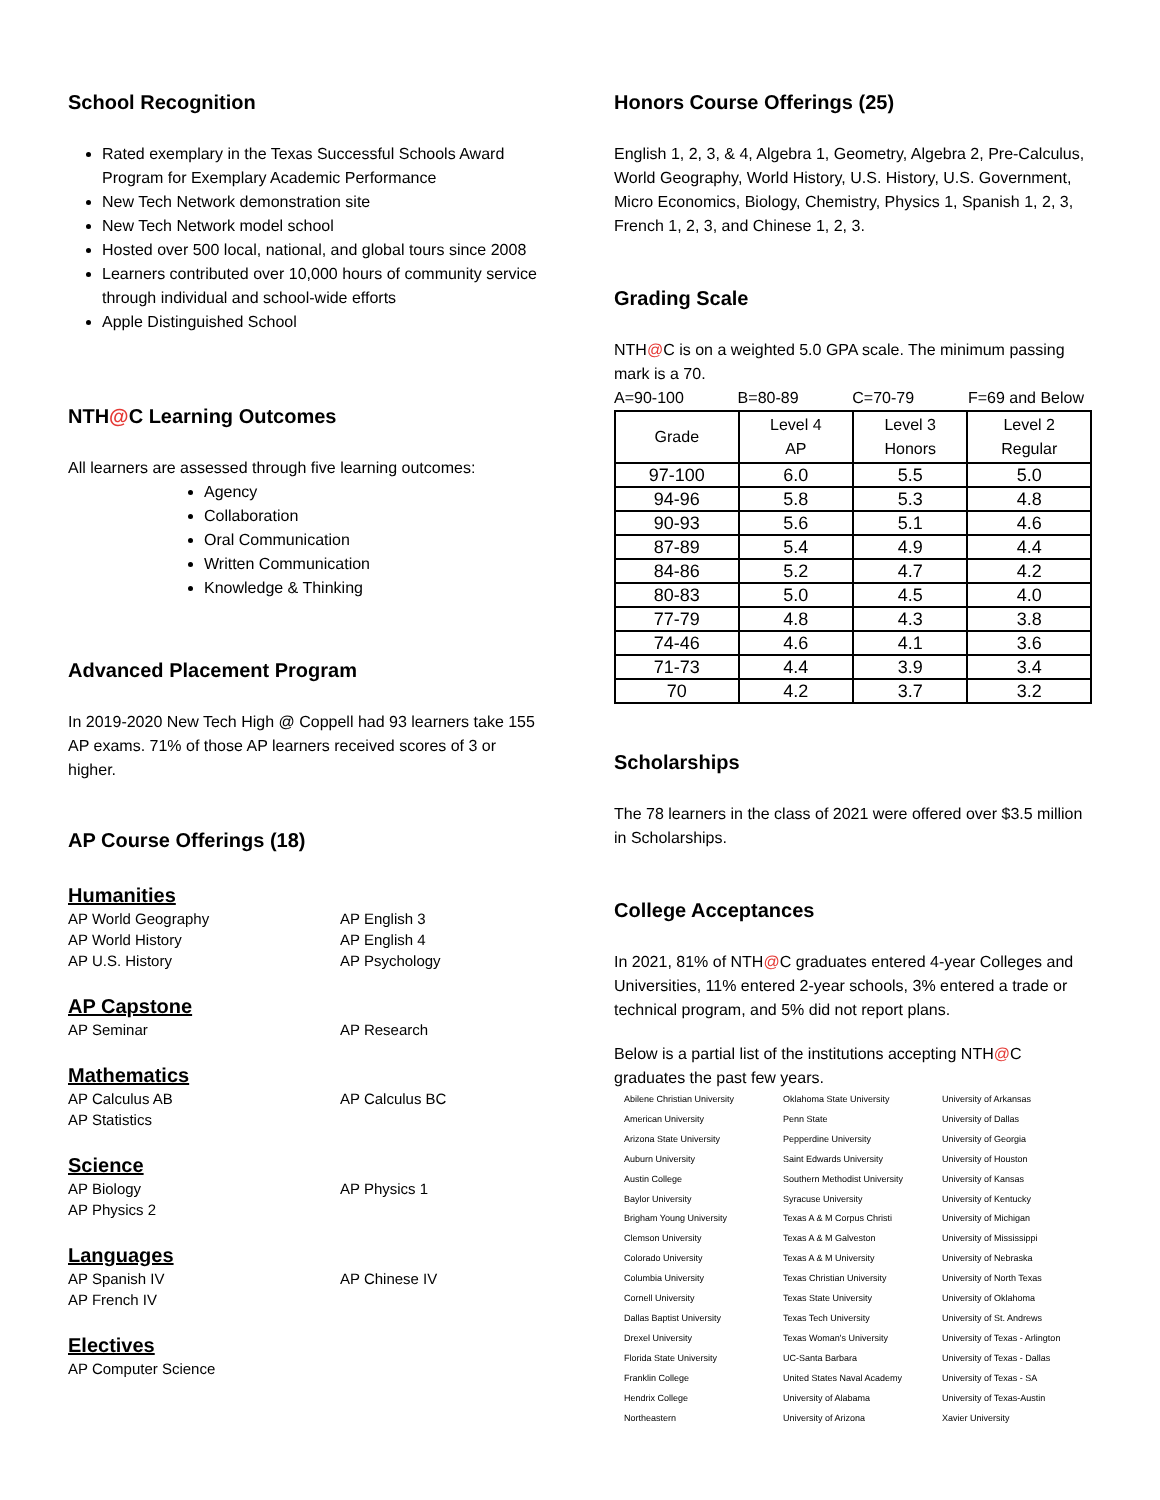School Recognition
Rated exemplary in the Texas Successful Schools Award Program for Exemplary Academic Performance
New Tech Network demonstration site
New Tech Network model school
Hosted over 500 local, national, and global tours since 2008
Learners contributed over 10,000 hours of community service through individual and school-wide efforts
Apple Distinguished School
NTH@C Learning Outcomes
All learners are assessed through five learning outcomes:
Agency
Collaboration
Oral Communication
Written Communication
Knowledge & Thinking
Advanced Placement Program
In 2019-2020 New Tech High @ Coppell had 93 learners take 155 AP exams. 71% of those AP learners received scores of 3 or higher.
AP Course Offerings (18)
Humanities
AP World Geography AP English 3 AP World History AP English 4 AP U.S. History AP Psychology
AP Capstone
AP Seminar AP Research
Mathematics
AP Calculus AB AP Calculus BC AP Statistics
Science
AP Biology AP Physics 1 AP Physics 2
Languages
AP Spanish IV AP Chinese IV AP French IV
Electives
AP Computer Science
Honors Course Offerings (25)
English 1, 2, 3, & 4, Algebra 1, Geometry, Algebra 2, Pre-Calculus, World Geography, World History, U.S. History, U.S. Government, Micro Economics, Biology, Chemistry, Physics 1, Spanish 1, 2, 3, French 1, 2, 3, and Chinese 1, 2, 3.
Grading Scale
NTH@C is on a weighted 5.0 GPA scale. The minimum passing mark is a 70.
A=90-100 B=80-89 C=70-79 F=69 and Below
| Grade | Level 4 AP | Level 3 Honors | Level 2 Regular |
| --- | --- | --- | --- |
| 97-100 | 6.0 | 5.5 | 5.0 |
| 94-96 | 5.8 | 5.3 | 4.8 |
| 90-93 | 5.6 | 5.1 | 4.6 |
| 87-89 | 5.4 | 4.9 | 4.4 |
| 84-86 | 5.2 | 4.7 | 4.2 |
| 80-83 | 5.0 | 4.5 | 4.0 |
| 77-79 | 4.8 | 4.3 | 3.8 |
| 74-46 | 4.6 | 4.1 | 3.6 |
| 71-73 | 4.4 | 3.9 | 3.4 |
| 70 | 4.2 | 3.7 | 3.2 |
Scholarships
The 78 learners in the class of 2021 were offered over $3.5 million in Scholarships.
College Acceptances
In 2021, 81% of NTH@C graduates entered 4-year Colleges and Universities, 11% entered 2-year schools, 3% entered a trade or technical program, and 5% did not report plans.
Below is a partial list of the institutions accepting NTH@C graduates the past few years.
Abilene Christian University
American University
Arizona State University
Auburn University
Austin College
Baylor University
Brigham Young University
Clemson University
Colorado University
Columbia University
Cornell University
Dallas Baptist University
Drexel University
Florida State University
Franklin College
Hendrix College
Northeastern
Oklahoma State University
Penn State
Pepperdine University
Saint Edwards University
Southern Methodist University
Syracuse University
Texas A & M Corpus Christi
Texas A & M Galveston
Texas A & M University
Texas Christian University
Texas State University
Texas Tech University
Texas Woman's University
UC-Santa Barbara
United States Naval Academy
University of Alabama
University of Arizona
University of Arkansas
University of Dallas
University of Georgia
University of Houston
University of Kansas
University of Kentucky
University of Michigan
University of Mississippi
University of Nebraska
University of North Texas
University of Oklahoma
University of St. Andrews
University of Texas - Arlington
University of Texas - Dallas
University of Texas - SA
University of Texas-Austin
Xavier University